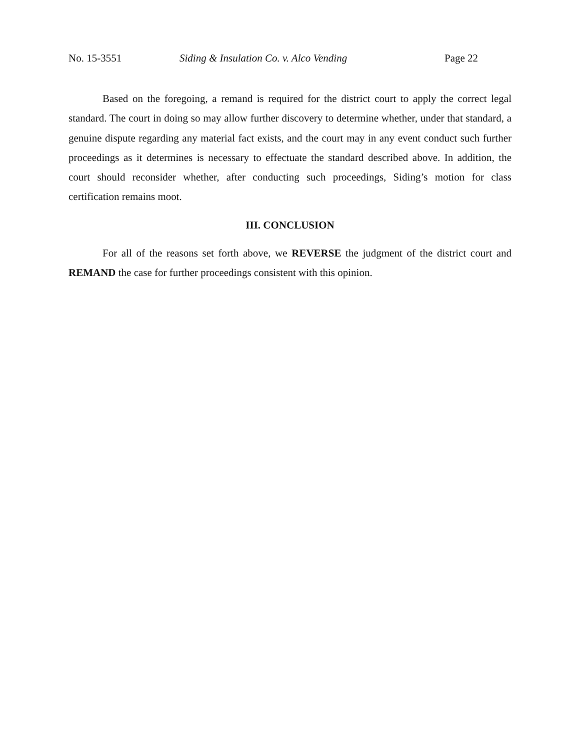No. 15-3551 Siding & Insulation Co. v. Alco Vending Page 22
Based on the foregoing, a remand is required for the district court to apply the correct legal standard. The court in doing so may allow further discovery to determine whether, under that standard, a genuine dispute regarding any material fact exists, and the court may in any event conduct such further proceedings as it determines is necessary to effectuate the standard described above. In addition, the court should reconsider whether, after conducting such proceedings, Siding’s motion for class certification remains moot.
III. CONCLUSION
For all of the reasons set forth above, we REVERSE the judgment of the district court and REMAND the case for further proceedings consistent with this opinion.